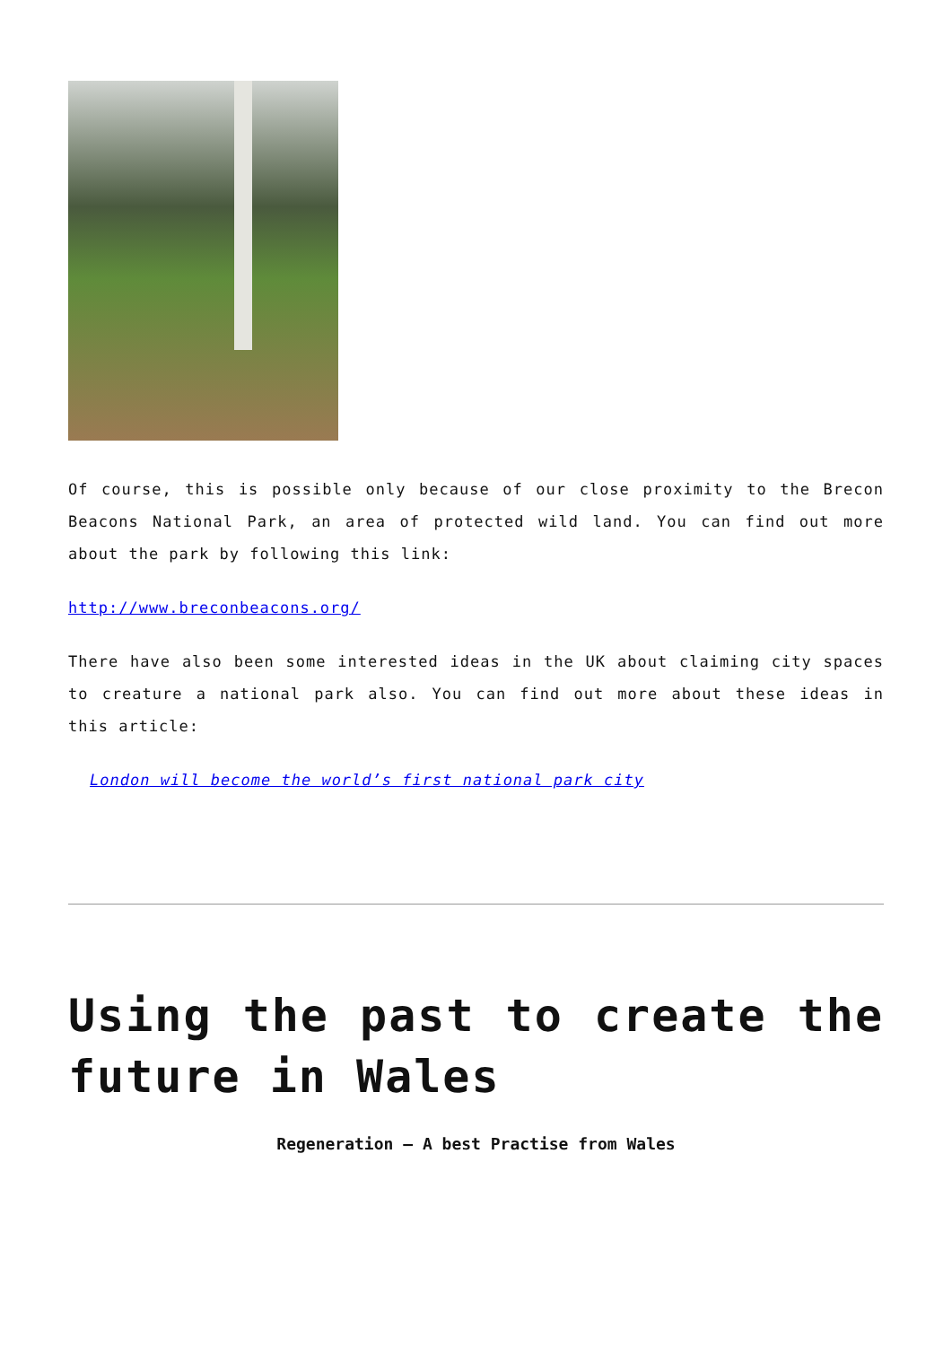Of course, this is possible only because of our close proximity to the Brecon Beacons National Park, an area of protected wild land. You can find out more about the park by following this link:
http://www.breconbeacons.org/
There have also been some interested ideas in the UK about claiming city spaces to creature a national park also. You can find out more about these ideas in this article:
London will become the world’s first national park city
Using the past to create the future in Wales
Regeneration – A best Practise from Wales